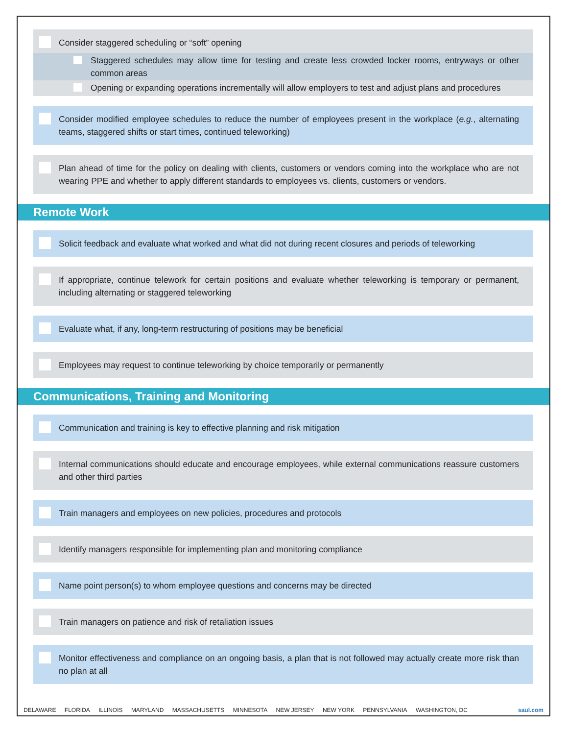Consider staggered scheduling or “soft” opening
Staggered schedules may allow time for testing and create less crowded locker rooms, entryways or other common areas
Opening or expanding operations incrementally will allow employers to test and adjust plans and procedures
Consider modified employee schedules to reduce the number of employees present in the workplace (e.g., alternating teams, staggered shifts or start times, continued teleworking)
Plan ahead of time for the policy on dealing with clients, customers or vendors coming into the workplace who are not wearing PPE and whether to apply different standards to employees vs. clients, customers or vendors.
Remote Work
Solicit feedback and evaluate what worked and what did not during recent closures and periods of teleworking
If appropriate, continue telework for certain positions and evaluate whether teleworking is temporary or permanent, including alternating or staggered teleworking
Evaluate what, if any, long-term restructuring of positions may be beneficial
Employees may request to continue teleworking by choice temporarily or permanently
Communications, Training and Monitoring
Communication and training is key to effective planning and risk mitigation
Internal communications should educate and encourage employees, while external communications reassure customers and other third parties
Train managers and employees on new policies, procedures and protocols
Identify managers responsible for implementing plan and monitoring compliance
Name point person(s) to whom employee questions and concerns may be directed
Train managers on patience and risk of retaliation issues
Monitor effectiveness and compliance on an ongoing basis, a plan that is not followed may actually create more risk than no plan at all
DELAWARE FLORIDA ILLINOIS MARYLAND MASSACHUSETTS MINNESOTA NEW JERSEY NEW YORK PENNSYLVANIA WASHINGTON, DC saul.com